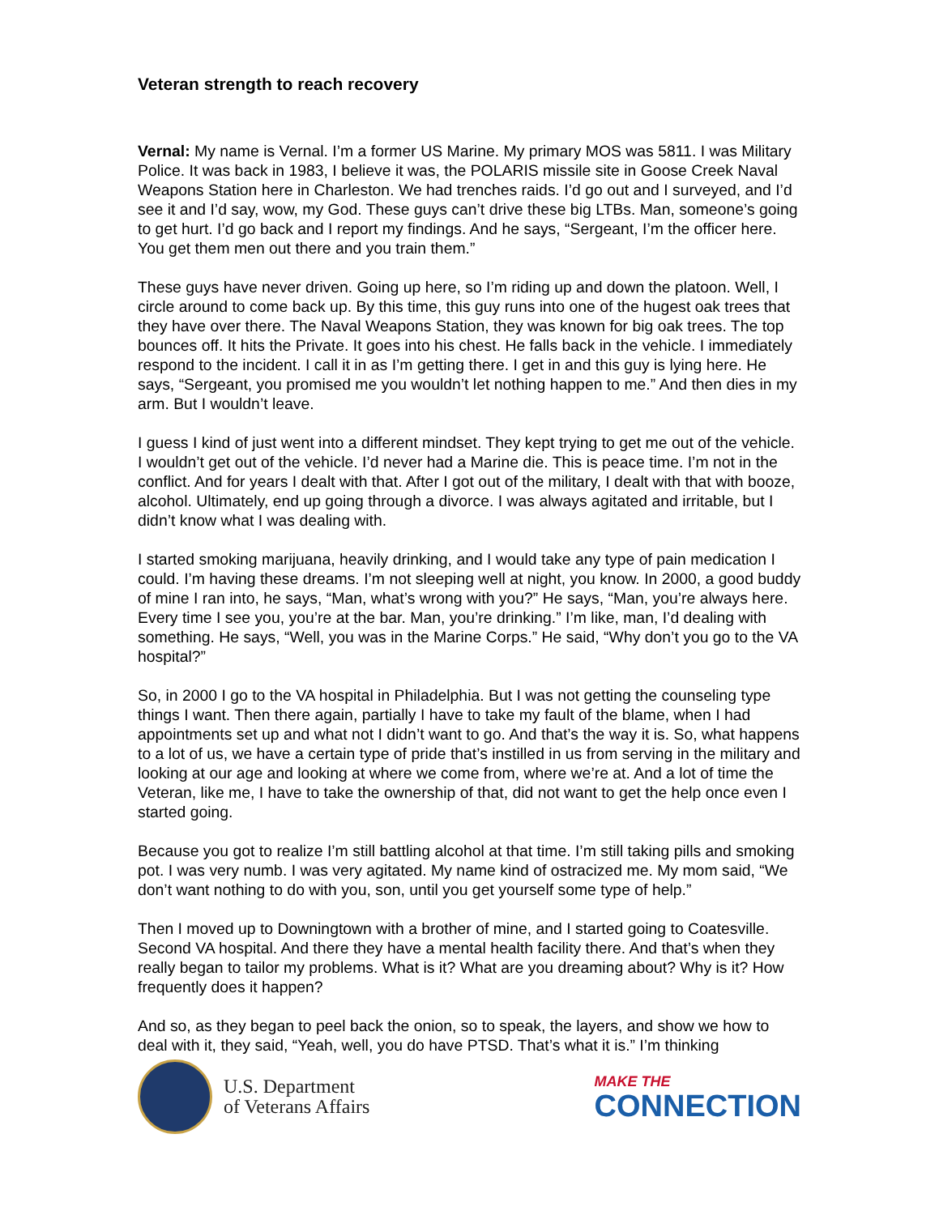Veteran strength to reach recovery
Vernal: My name is Vernal. I’m a former US Marine. My primary MOS was 5811. I was Military Police. It was back in 1983, I believe it was, the POLARIS missile site in Goose Creek Naval Weapons Station here in Charleston. We had trenches raids. I’d go out and I surveyed, and I’d see it and I’d say, wow, my God. These guys can’t drive these big LTBs. Man, someone’s going to get hurt. I’d go back and I report my findings. And he says, “Sergeant, I’m the officer here. You get them men out there and you train them.”
These guys have never driven. Going up here, so I’m riding up and down the platoon. Well, I circle around to come back up. By this time, this guy runs into one of the hugest oak trees that they have over there. The Naval Weapons Station, they was known for big oak trees. The top bounces off. It hits the Private. It goes into his chest. He falls back in the vehicle. I immediately respond to the incident. I call it in as I’m getting there. I get in and this guy is lying here. He says, “Sergeant, you promised me you wouldn’t let nothing happen to me.” And then dies in my arm. But I wouldn’t leave.
I guess I kind of just went into a different mindset. They kept trying to get me out of the vehicle. I wouldn’t get out of the vehicle. I’d never had a Marine die. This is peace time. I’m not in the conflict. And for years I dealt with that. After I got out of the military, I dealt with that with booze, alcohol. Ultimately, end up going through a divorce. I was always agitated and irritable, but I didn’t know what I was dealing with.
I started smoking marijuana, heavily drinking, and I would take any type of pain medication I could. I’m having these dreams. I’m not sleeping well at night, you know. In 2000, a good buddy of mine I ran into, he says, “Man, what’s wrong with you?” He says, “Man, you’re always here. Every time I see you, you’re at the bar. Man, you’re drinking.” I’m like, man, I’d dealing with something. He says, “Well, you was in the Marine Corps.” He said, “Why don’t you go to the VA hospital?”
So, in 2000 I go to the VA hospital in Philadelphia. But I was not getting the counseling type things I want. Then there again, partially I have to take my fault of the blame, when I had appointments set up and what not I didn’t want to go. And that’s the way it is. So, what happens to a lot of us, we have a certain type of pride that’s instilled in us from serving in the military and looking at our age and looking at where we come from, where we’re at. And a lot of time the Veteran, like me, I have to take the ownership of that, did not want to get the help once even I started going.
Because you got to realize I’m still battling alcohol at that time. I’m still taking pills and smoking pot. I was very numb. I was very agitated. My name kind of ostracized me. My mom said, “We don’t want nothing to do with you, son, until you get yourself some type of help.”
Then I moved up to Downingtown with a brother of mine, and I started going to Coatesville. Second VA hospital. And there they have a mental health facility there. And that’s when they really began to tailor my problems. What is it? What are you dreaming about? Why is it? How frequently does it happen?
And so, as they began to peel back the onion, so to speak, the layers, and show we how to deal with it, they said, “Yeah, well, you do have PTSD. That’s what it is.” I’m thinking
U.S. Department
of Veterans Affairs
MAKE THE
CONNECTION